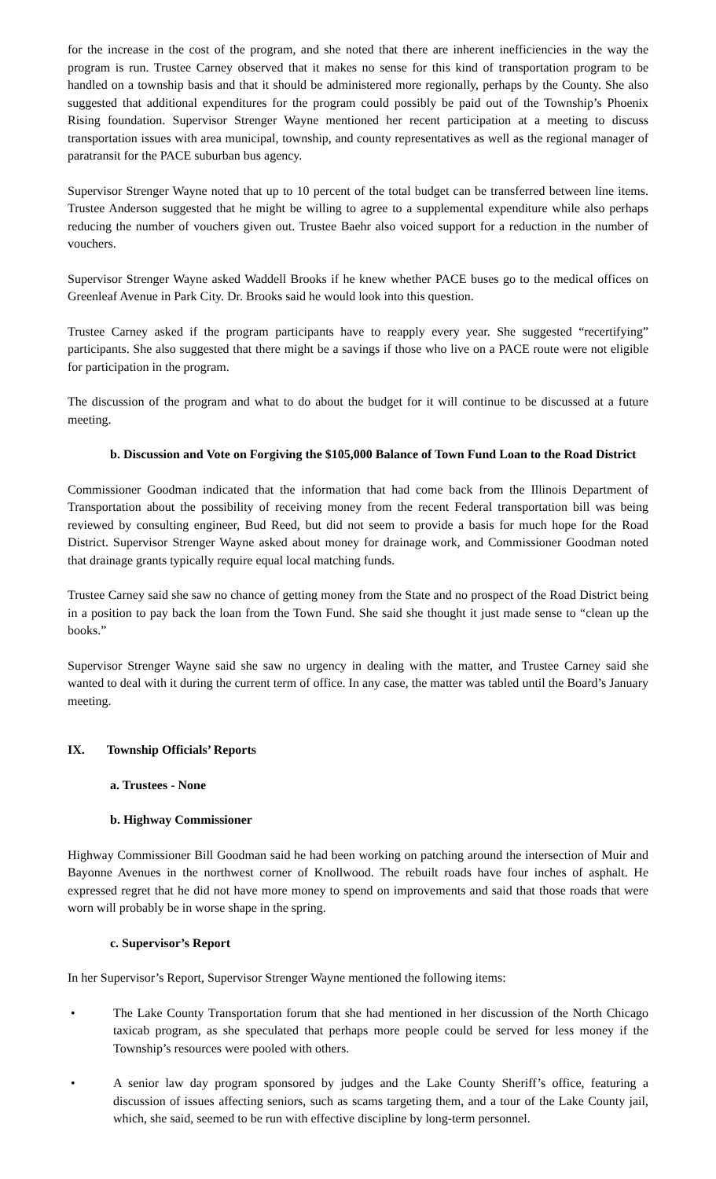for the increase in the cost of the program, and she noted that there are inherent inefficiencies in the way the program is run. Trustee Carney observed that it makes no sense for this kind of transportation program to be handled on a township basis and that it should be administered more regionally, perhaps by the County. She also suggested that additional expenditures for the program could possibly be paid out of the Township’s Phoenix Rising foundation. Supervisor Strenger Wayne mentioned her recent participation at a meeting to discuss transportation issues with area municipal, township, and county representatives as well as the regional manager of paratransit for the PACE suburban bus agency.
Supervisor Strenger Wayne noted that up to 10 percent of the total budget can be transferred between line items. Trustee Anderson suggested that he might be willing to agree to a supplemental expenditure while also perhaps reducing the number of vouchers given out. Trustee Baehr also voiced support for a reduction in the number of vouchers.
Supervisor Strenger Wayne asked Waddell Brooks if he knew whether PACE buses go to the medical offices on Greenleaf Avenue in Park City. Dr. Brooks said he would look into this question.
Trustee Carney asked if the program participants have to reapply every year. She suggested “recertifying” participants. She also suggested that there might be a savings if those who live on a PACE route were not eligible for participation in the program.
The discussion of the program and what to do about the budget for it will continue to be discussed at a future meeting.
b. Discussion and Vote on Forgiving the $105,000 Balance of Town Fund Loan to the Road District
Commissioner Goodman indicated that the information that had come back from the Illinois Department of Transportation about the possibility of receiving money from the recent Federal transportation bill was being reviewed by consulting engineer, Bud Reed, but did not seem to provide a basis for much hope for the Road District. Supervisor Strenger Wayne asked about money for drainage work, and Commissioner Goodman noted that drainage grants typically require equal local matching funds.
Trustee Carney said she saw no chance of getting money from the State and no prospect of the Road District being in a position to pay back the loan from the Town Fund. She said she thought it just made sense to “clean up the books.”
Supervisor Strenger Wayne said she saw no urgency in dealing with the matter, and Trustee Carney said she wanted to deal with it during the current term of office. In any case, the matter was tabled until the Board’s January meeting.
IX. Township Officials’ Reports
a. Trustees - None
b. Highway Commissioner
Highway Commissioner Bill Goodman said he had been working on patching around the intersection of Muir and Bayonne Avenues in the northwest corner of Knollwood. The rebuilt roads have four inches of asphalt. He expressed regret that he did not have more money to spend on improvements and said that those roads that were worn will probably be in worse shape in the spring.
c. Supervisor’s Report
In her Supervisor’s Report, Supervisor Strenger Wayne mentioned the following items:
• The Lake County Transportation forum that she had mentioned in her discussion of the North Chicago taxicab program, as she speculated that perhaps more people could be served for less money if the Township’s resources were pooled with others.
• A senior law day program sponsored by judges and the Lake County Sheriff’s office, featuring a discussion of issues affecting seniors, such as scams targeting them, and a tour of the Lake County jail, which, she said, seemed to be run with effective discipline by long-term personnel.